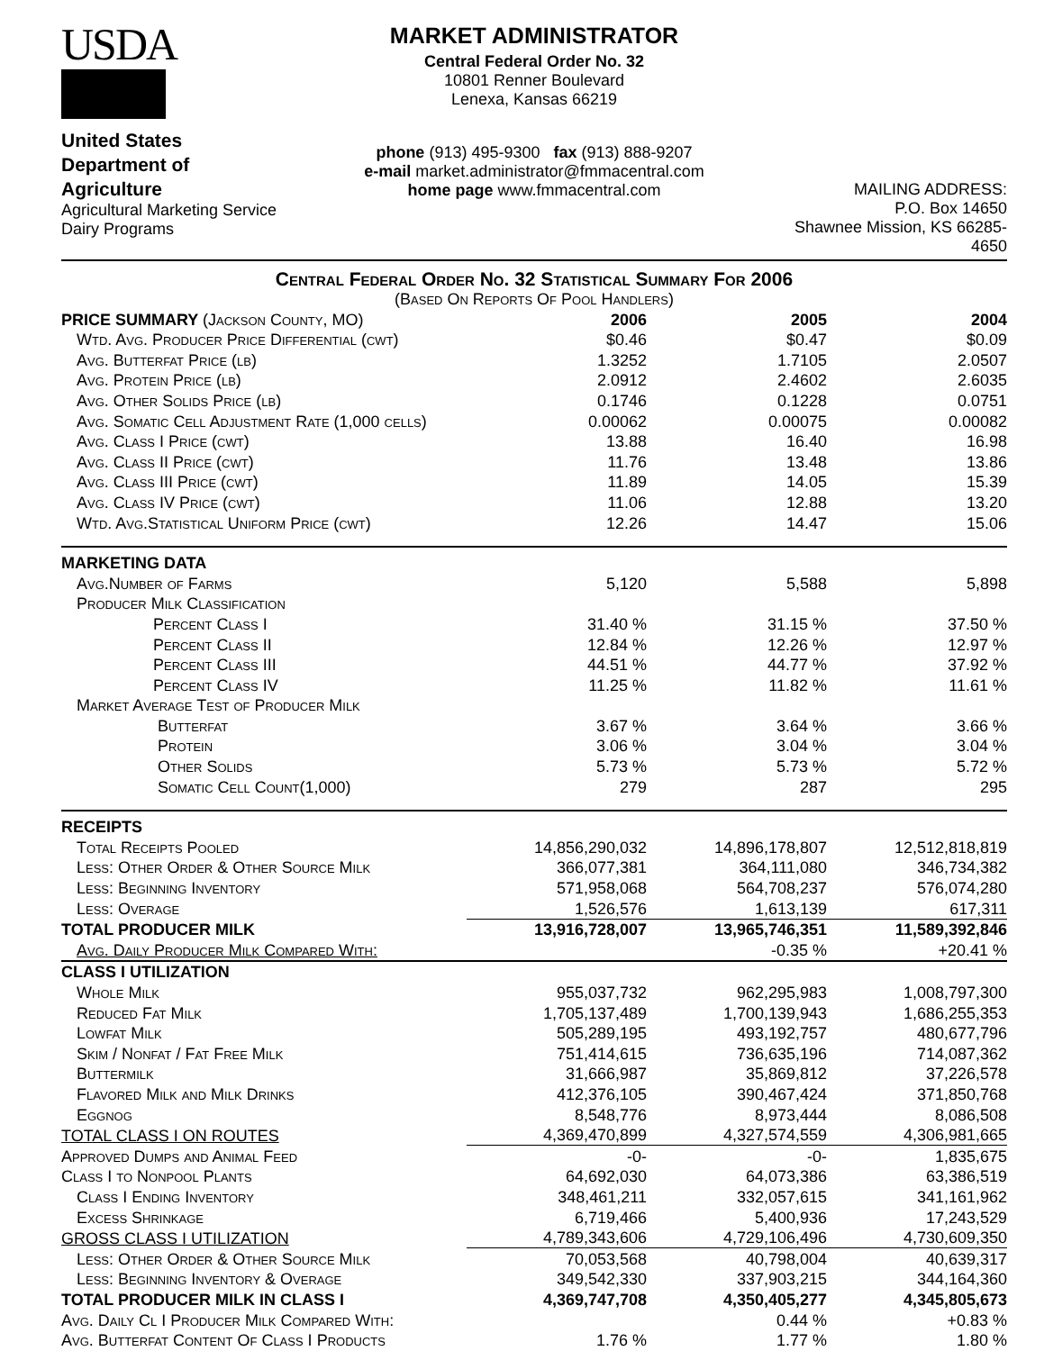USDA
United States
Department of
Agriculture
Agricultural Marketing Service
Dairy Programs
MARKET ADMINISTRATOR
Central Federal Order No. 32
10801 Renner Boulevard
Lenexa, Kansas 66219
phone (913) 495-9300 fax (913) 888-9207
e-mail market.administrator@fmmacentral.com
home page www.fmmacentral.com
MAILING ADDRESS:
P.O. Box 14650
Shawnee Mission, KS 66285-4650
Central Federal Order No. 32 Statistical Summary For 2006
(Based On Reports Of Pool Handlers)
| PRICE SUMMARY (Jackson County, MO) | 2006 | 2005 | 2004 |
| Wtd. Avg. Producer Price Differential (cwt) | $0.46 | $0.47 | $0.09 |
| Avg. Butterfat Price (lb) | 1.3252 | 1.7105 | 2.0507 |
| Avg. Protein Price (lb) | 2.0912 | 2.4602 | 2.6035 |
| Avg. Other Solids Price (lb) | 0.1746 | 0.1228 | 0.0751 |
| Avg. Somatic Cell Adjustment Rate (1,000 cells) | 0.00062 | 0.00075 | 0.00082 |
| Avg. Class I Price (cwt) | 13.88 | 16.40 | 16.98 |
| Avg. Class II Price (cwt) | 11.76 | 13.48 | 13.86 |
| Avg. Class III Price (cwt) | 11.89 | 14.05 | 15.39 |
| Avg. Class IV Price (cwt) | 11.06 | 12.88 | 13.20 |
| Wtd. Avg.Statistical Uniform Price (cwt) | 12.26 | 14.47 | 15.06 |
| MARKETING DATA | | | |
| Avg.Number of Farms | 5,120 | 5,588 | 5,898 |
| Producer Milk Classification | | | |
| Percent Class I | 31.40 % | 31.15 % | 37.50 % |
| Percent Class II | 12.84 % | 12.26 % | 12.97 % |
| Percent Class III | 44.51 % | 44.77 % | 37.92 % |
| Percent Class IV | 11.25 % | 11.82 % | 11.61 % |
| Market Average Test of Producer Milk | | | |
| Butterfat | 3.67 % | 3.64 % | 3.66 % |
| Protein | 3.06 % | 3.04 % | 3.04 % |
| Other Solids | 5.73 % | 5.73 % | 5.72 % |
| Somatic Cell Count(1,000) | 279 | 287 | 295 |
| RECEIPTS | | | |
| Total Receipts Pooled | 14,856,290,032 | 14,896,178,807 | 12,512,818,819 |
| Less: Other Order & Other Source Milk | 366,077,381 | 364,111,080 | 346,734,382 |
| Less: Beginning Inventory | 571,958,068 | 564,708,237 | 576,074,280 |
| Less: Overage | 1,526,576 | 1,613,139 | 617,311 |
| TOTAL PRODUCER MILK | 13,916,728,007 | 13,965,746,351 | 11,589,392,846 |
| Avg. Daily Producer Milk Compared With: | | -0.35 % | +20.41 % |
| CLASS I UTILIZATION | | | |
| Whole Milk | 955,037,732 | 962,295,983 | 1,008,797,300 |
| Reduced Fat Milk | 1,705,137,489 | 1,700,139,943 | 1,686,255,353 |
| Lowfat Milk | 505,289,195 | 493,192,757 | 480,677,796 |
| Skim / Nonfat / Fat Free Milk | 751,414,615 | 736,635,196 | 714,087,362 |
| Buttermilk | 31,666,987 | 35,869,812 | 37,226,578 |
| Flavored Milk and Milk Drinks | 412,376,105 | 390,467,424 | 371,850,768 |
| Eggnog | 8,548,776 | 8,973,444 | 8,086,508 |
| TOTAL CLASS I ON ROUTES | 4,369,470,899 | 4,327,574,559 | 4,306,981,665 |
| Approved Dumps and Animal Feed | -0- | -0- | 1,835,675 |
| Class I to Nonpool Plants | 64,692,030 | 64,073,386 | 63,386,519 |
| Class I Ending Inventory | 348,461,211 | 332,057,615 | 341,161,962 |
| Excess Shrinkage | 6,719,466 | 5,400,936 | 17,243,529 |
| GROSS CLASS I UTILIZATION | 4,789,343,606 | 4,729,106,496 | 4,730,609,350 |
| Less: Other Order & Other Source Milk | 70,053,568 | 40,798,004 | 40,639,317 |
| Less: Beginning Inventory & Overage | 349,542,330 | 337,903,215 | 344,164,360 |
| TOTAL PRODUCER MILK IN CLASS I | 4,369,747,708 | 4,350,405,277 | 4,345,805,673 |
| Avg. Daily Cl I Producer Milk Compared With: | | 0.44 % | +0.83 % |
| Avg. Butterfat Content Of Class I Products | 1.76 % | 1.77 % | 1.80 % |